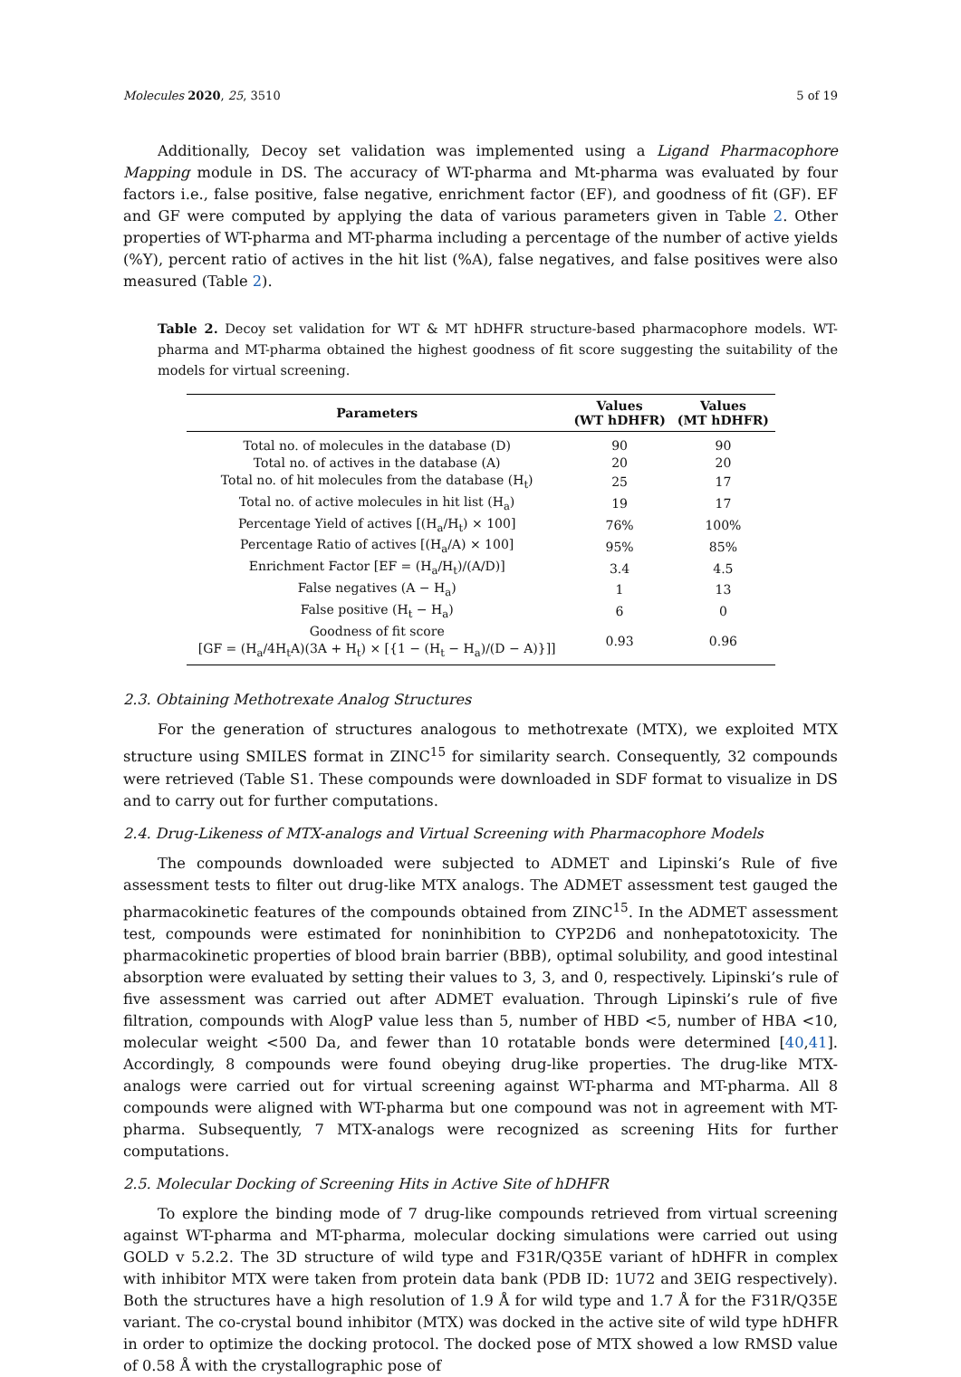Molecules 2020, 25, 3510 5 of 19
Additionally, Decoy set validation was implemented using a Ligand Pharmacophore Mapping module in DS. The accuracy of WT-pharma and Mt-pharma was evaluated by four factors i.e., false positive, false negative, enrichment factor (EF), and goodness of fit (GF). EF and GF were computed by applying the data of various parameters given in Table 2. Other properties of WT-pharma and MT-pharma including a percentage of the number of active yields (%Y), percent ratio of actives in the hit list (%A), false negatives, and false positives were also measured (Table 2).
Table 2. Decoy set validation for WT & MT hDHFR structure-based pharmacophore models. WT-pharma and MT-pharma obtained the highest goodness of fit score suggesting the suitability of the models for virtual screening.
| Parameters | Values (WT hDHFR) | Values (MT hDHFR) |
| --- | --- | --- |
| Total no. of molecules in the database (D) | 90 | 90 |
| Total no. of actives in the database (A) | 20 | 20 |
| Total no. of hit molecules from the database (H<sub>t</sub>) | 25 | 17 |
| Total no. of active molecules in hit list (H<sub>a</sub>) | 19 | 17 |
| Percentage Yield of actives [(H<sub>a</sub>/H<sub>t</sub>) × 100] | 76% | 100% |
| Percentage Ratio of actives [(H<sub>a</sub>/A) × 100] | 95% | 85% |
| Enrichment Factor [EF = (H<sub>a</sub>/H<sub>t</sub>)/(A/D)] | 3.4 | 4.5 |
| False negatives (A − H<sub>a</sub>) | 1 | 13 |
| False positive (H<sub>t</sub> − H<sub>a</sub>) | 6 | 0 |
| Goodness of fit score [GF = (H<sub>a</sub>/4H<sub>t</sub>A)(3A + H<sub>t</sub>) × [{1 − (H<sub>t</sub> − H<sub>a</sub>)/(D − A)}]] | 0.93 | 0.96 |
2.3. Obtaining Methotrexate Analog Structures
For the generation of structures analogous to methotrexate (MTX), we exploited MTX structure using SMILES format in ZINC<sup>15</sup> for similarity search. Consequently, 32 compounds were retrieved (Table S1. These compounds were downloaded in SDF format to visualize in DS and to carry out for further computations.
2.4. Drug-Likeness of MTX-analogs and Virtual Screening with Pharmacophore Models
The compounds downloaded were subjected to ADMET and Lipinski’s Rule of five assessment tests to filter out drug-like MTX analogs. The ADMET assessment test gauged the pharmacokinetic features of the compounds obtained from ZINC<sup>15</sup>. In the ADMET assessment test, compounds were estimated for noninhibition to CYP2D6 and nonhepatotoxicity. The pharmacokinetic properties of blood brain barrier (BBB), optimal solubility, and good intestinal absorption were evaluated by setting their values to 3, 3, and 0, respectively. Lipinski’s rule of five assessment was carried out after ADMET evaluation. Through Lipinski’s rule of five filtration, compounds with AlogP value less than 5, number of HBD <5, number of HBA <10, molecular weight <500 Da, and fewer than 10 rotatable bonds were determined [40,41]. Accordingly, 8 compounds were found obeying drug-like properties. The drug-like MTX-analogs were carried out for virtual screening against WT-pharma and MT-pharma. All 8 compounds were aligned with WT-pharma but one compound was not in agreement with MT-pharma. Subsequently, 7 MTX-analogs were recognized as screening Hits for further computations.
2.5. Molecular Docking of Screening Hits in Active Site of hDHFR
To explore the binding mode of 7 drug-like compounds retrieved from virtual screening against WT-pharma and MT-pharma, molecular docking simulations were carried out using GOLD v 5.2.2. The 3D structure of wild type and F31R/Q35E variant of hDHFR in complex with inhibitor MTX were taken from protein data bank (PDB ID: 1U72 and 3EIG respectively). Both the structures have a high resolution of 1.9 Å for wild type and 1.7 Å for the F31R/Q35E variant. The co-crystal bound inhibitor (MTX) was docked in the active site of wild type hDHFR in order to optimize the docking protocol. The docked pose of MTX showed a low RMSD value of 0.58 Å with the crystallographic pose of